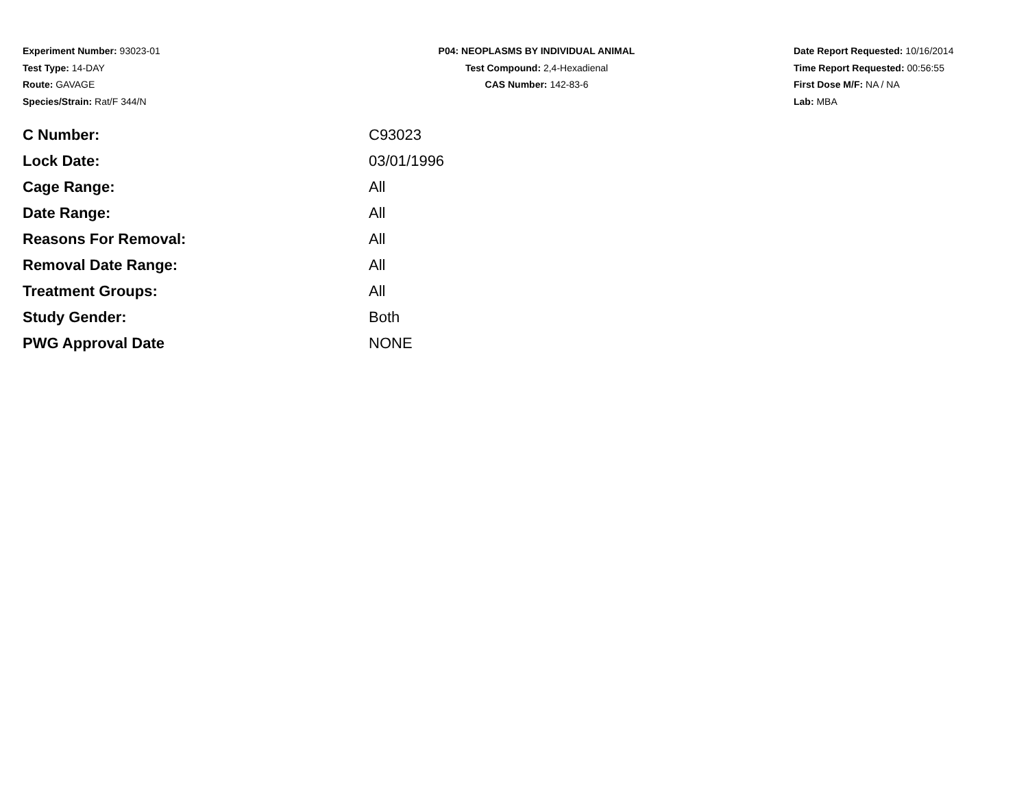Experiment Number: 93023-01
Test Type: 14-DAY
Route: GAVAGE
Species/Strain: Rat/F 344/N
P04: NEOPLASMS BY INDIVIDUAL ANIMAL
Test Compound: 2,4-Hexadienal
CAS Number: 142-83-6
Date Report Requested: 10/16/2014
Time Report Requested: 00:56:55
First Dose M/F: NA / NA
Lab: MBA
| C Number: | C93023 |
| Lock Date: | 03/01/1996 |
| Cage Range: | All |
| Date Range: | All |
| Reasons For Removal: | All |
| Removal Date Range: | All |
| Treatment Groups: | All |
| Study Gender: | Both |
| PWG Approval Date | NONE |